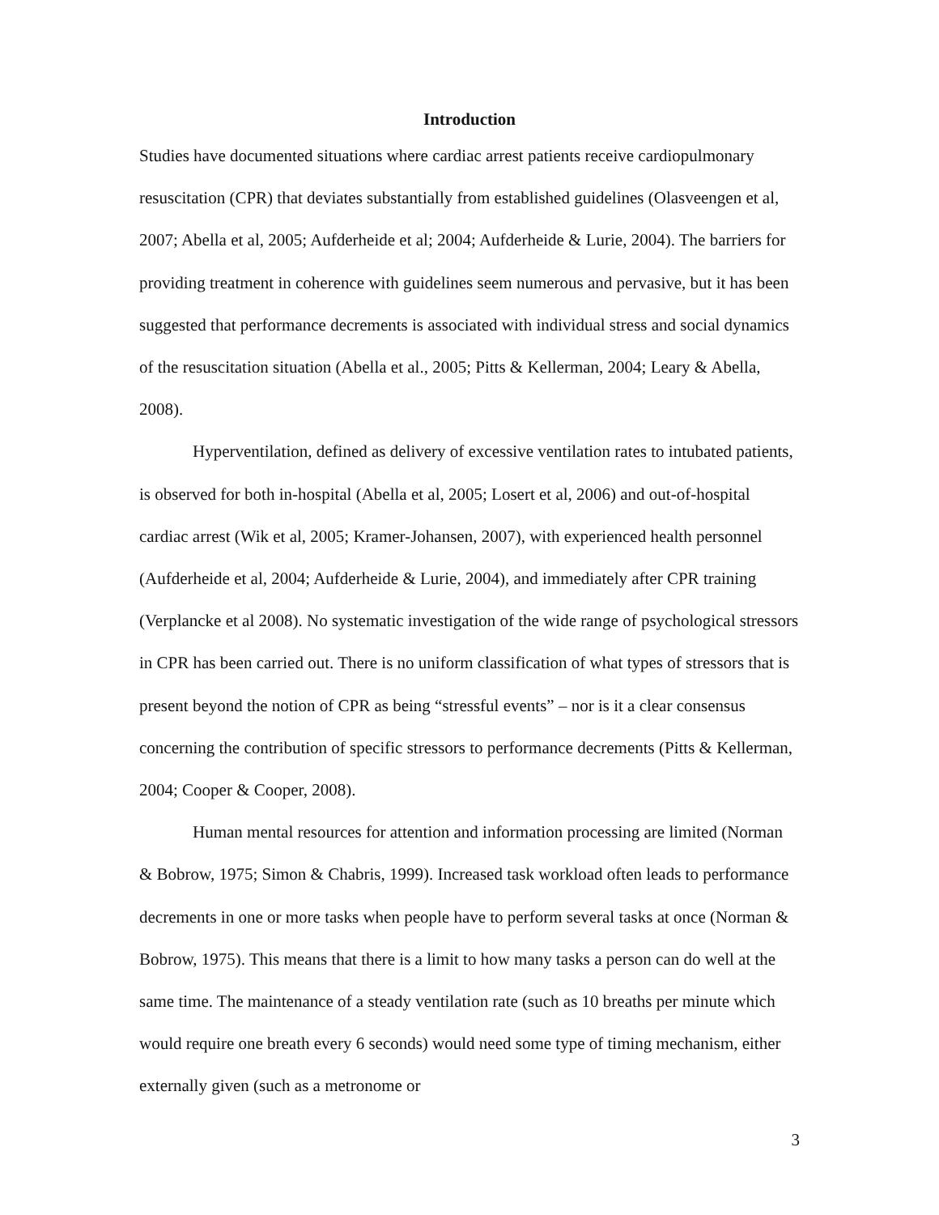Introduction
Studies have documented situations where cardiac arrest patients receive cardiopulmonary resuscitation (CPR) that deviates substantially from established guidelines (Olasveengen et al, 2007; Abella et al, 2005; Aufderheide et al; 2004; Aufderheide & Lurie, 2004). The barriers for providing treatment in coherence with guidelines seem numerous and pervasive, but it has been suggested that performance decrements is associated with individual stress and social dynamics of the resuscitation situation (Abella et al., 2005; Pitts & Kellerman, 2004; Leary & Abella, 2008).
Hyperventilation, defined as delivery of excessive ventilation rates to intubated patients, is observed for both in-hospital (Abella et al, 2005; Losert et al, 2006) and out-of-hospital cardiac arrest (Wik et al, 2005; Kramer-Johansen, 2007), with experienced health personnel (Aufderheide et al, 2004; Aufderheide & Lurie, 2004), and immediately after CPR training (Verplancke et al 2008). No systematic investigation of the wide range of psychological stressors in CPR has been carried out. There is no uniform classification of what types of stressors that is present beyond the notion of CPR as being “stressful events” – nor is it a clear consensus concerning the contribution of specific stressors to performance decrements (Pitts & Kellerman, 2004; Cooper & Cooper, 2008).
Human mental resources for attention and information processing are limited (Norman & Bobrow, 1975; Simon & Chabris, 1999). Increased task workload often leads to performance decrements in one or more tasks when people have to perform several tasks at once (Norman & Bobrow, 1975). This means that there is a limit to how many tasks a person can do well at the same time. The maintenance of a steady ventilation rate (such as 10 breaths per minute which would require one breath every 6 seconds) would need some type of timing mechanism, either externally given (such as a metronome or
3